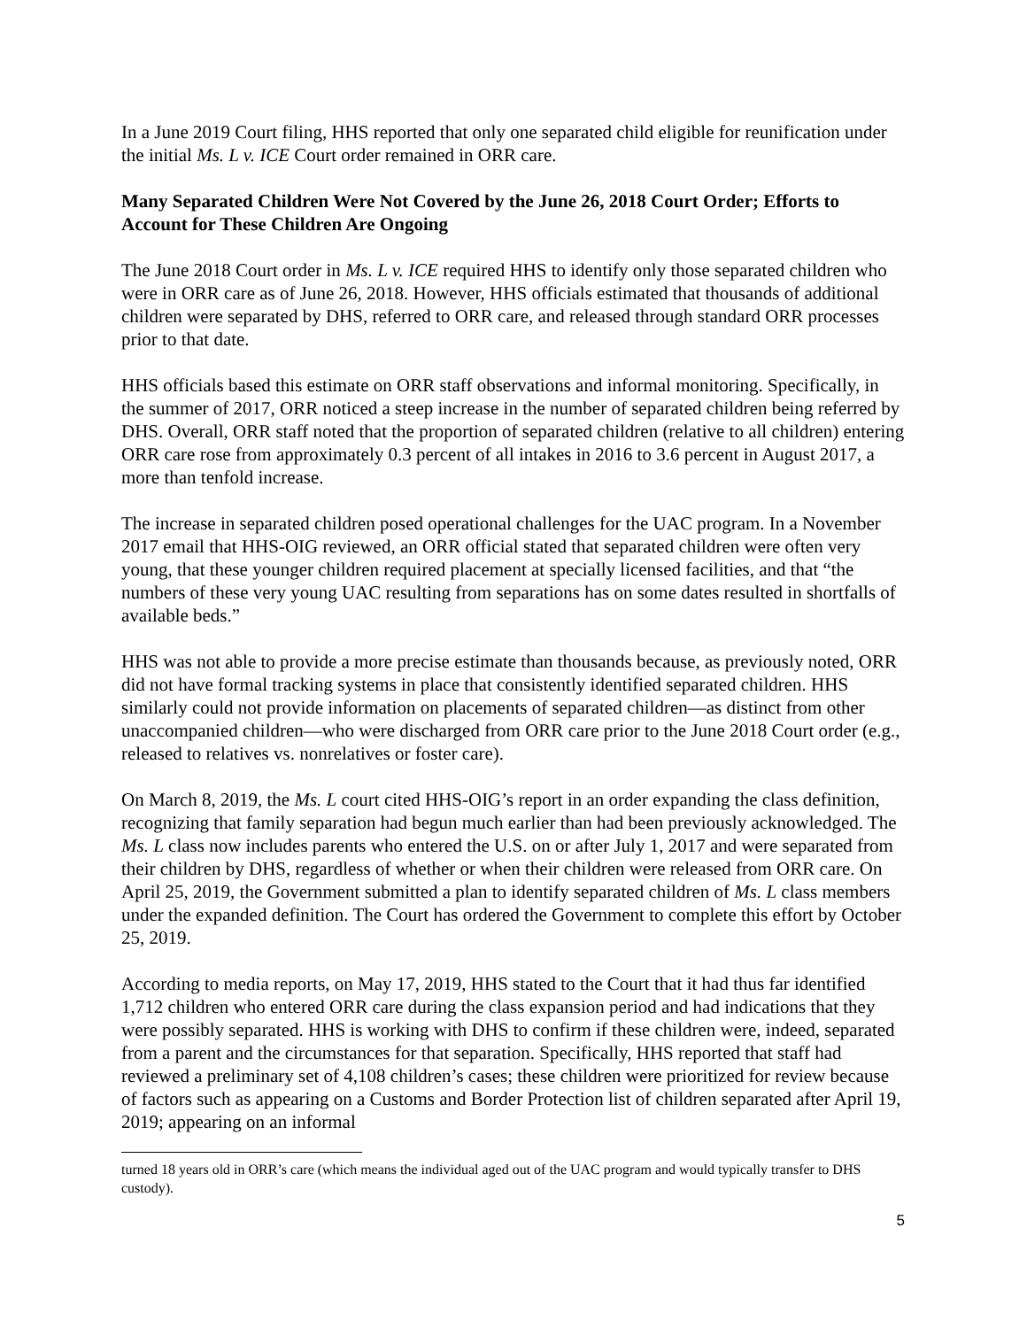In a June 2019 Court filing, HHS reported that only one separated child eligible for reunification under the initial Ms. L v. ICE Court order remained in ORR care.
Many Separated Children Were Not Covered by the June 26, 2018 Court Order; Efforts to Account for These Children Are Ongoing
The June 2018 Court order in Ms. L v. ICE required HHS to identify only those separated children who were in ORR care as of June 26, 2018. However, HHS officials estimated that thousands of additional children were separated by DHS, referred to ORR care, and released through standard ORR processes prior to that date.
HHS officials based this estimate on ORR staff observations and informal monitoring. Specifically, in the summer of 2017, ORR noticed a steep increase in the number of separated children being referred by DHS. Overall, ORR staff noted that the proportion of separated children (relative to all children) entering ORR care rose from approximately 0.3 percent of all intakes in 2016 to 3.6 percent in August 2017, a more than tenfold increase.
The increase in separated children posed operational challenges for the UAC program. In a November 2017 email that HHS-OIG reviewed, an ORR official stated that separated children were often very young, that these younger children required placement at specially licensed facilities, and that “the numbers of these very young UAC resulting from separations has on some dates resulted in shortfalls of available beds.”
HHS was not able to provide a more precise estimate than thousands because, as previously noted, ORR did not have formal tracking systems in place that consistently identified separated children. HHS similarly could not provide information on placements of separated children—as distinct from other unaccompanied children—who were discharged from ORR care prior to the June 2018 Court order (e.g., released to relatives vs. nonrelatives or foster care).
On March 8, 2019, the Ms. L court cited HHS-OIG’s report in an order expanding the class definition, recognizing that family separation had begun much earlier than had been previously acknowledged. The Ms. L class now includes parents who entered the U.S. on or after July 1, 2017 and were separated from their children by DHS, regardless of whether or when their children were released from ORR care. On April 25, 2019, the Government submitted a plan to identify separated children of Ms. L class members under the expanded definition. The Court has ordered the Government to complete this effort by October 25, 2019.
According to media reports, on May 17, 2019, HHS stated to the Court that it had thus far identified 1,712 children who entered ORR care during the class expansion period and had indications that they were possibly separated. HHS is working with DHS to confirm if these children were, indeed, separated from a parent and the circumstances for that separation. Specifically, HHS reported that staff had reviewed a preliminary set of 4,108 children’s cases; these children were prioritized for review because of factors such as appearing on a Customs and Border Protection list of children separated after April 19, 2019; appearing on an informal
turned 18 years old in ORR’s care (which means the individual aged out of the UAC program and would typically transfer to DHS custody).
5